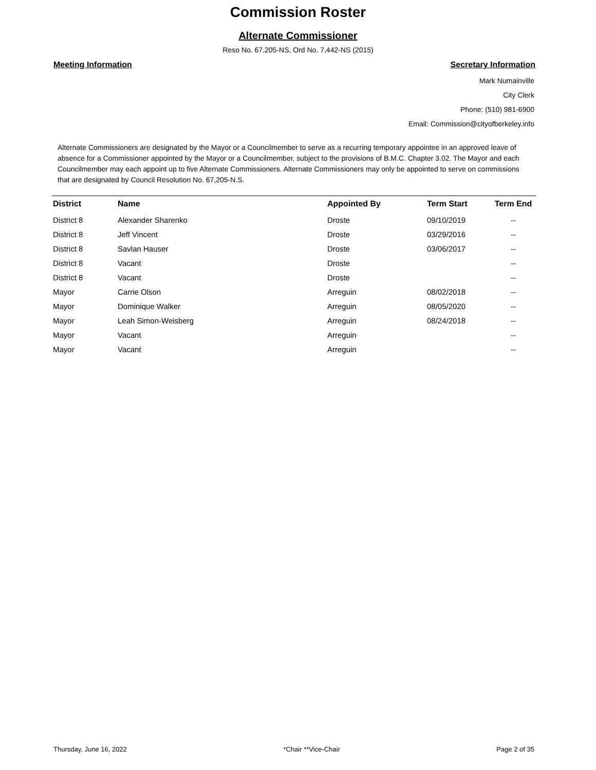Commission Roster
Alternate Commissioner
Reso No. 67,205-NS, Ord No. 7,442-NS (2015)
Meeting Information Secretary Information
Mark Numainville
City Clerk
Phone: (510) 981-6900
Email: Commission@cityofberkeley.info
Alternate Commissioners are designated by the Mayor or a Councilmember to serve as a recurring temporary appointee in an approved leave of absence for a Commissioner appointed by the Mayor or a Councilmember, subject to the provisions of B.M.C. Chapter 3.02. The Mayor and each Councilmember may each appoint up to five Alternate Commissioners. Alternate Commissioners may only be appointed to serve on commissions that are designated by Council Resolution No. 67,205-N.S.
| District | Name | Appointed By | Term Start | Term End |
| --- | --- | --- | --- | --- |
| District 8 | Alexander Sharenko | Droste | 09/10/2019 | -- |
| District 8 | Jeff Vincent | Droste | 03/29/2016 | -- |
| District 8 | Savlan Hauser | Droste | 03/06/2017 | -- |
| District 8 | Vacant | Droste | | -- |
| District 8 | Vacant | Droste | | -- |
| Mayor | Carrie Olson | Arreguin | 08/02/2018 | -- |
| Mayor | Dominique Walker | Arreguin | 08/05/2020 | -- |
| Mayor | Leah Simon-Weisberg | Arreguin | 08/24/2018 | -- |
| Mayor | Vacant | Arreguin | | -- |
| Mayor | Vacant | Arreguin | | -- |
Thursday, June 16, 2022 *Chair **Vice-Chair Page 2 of 35